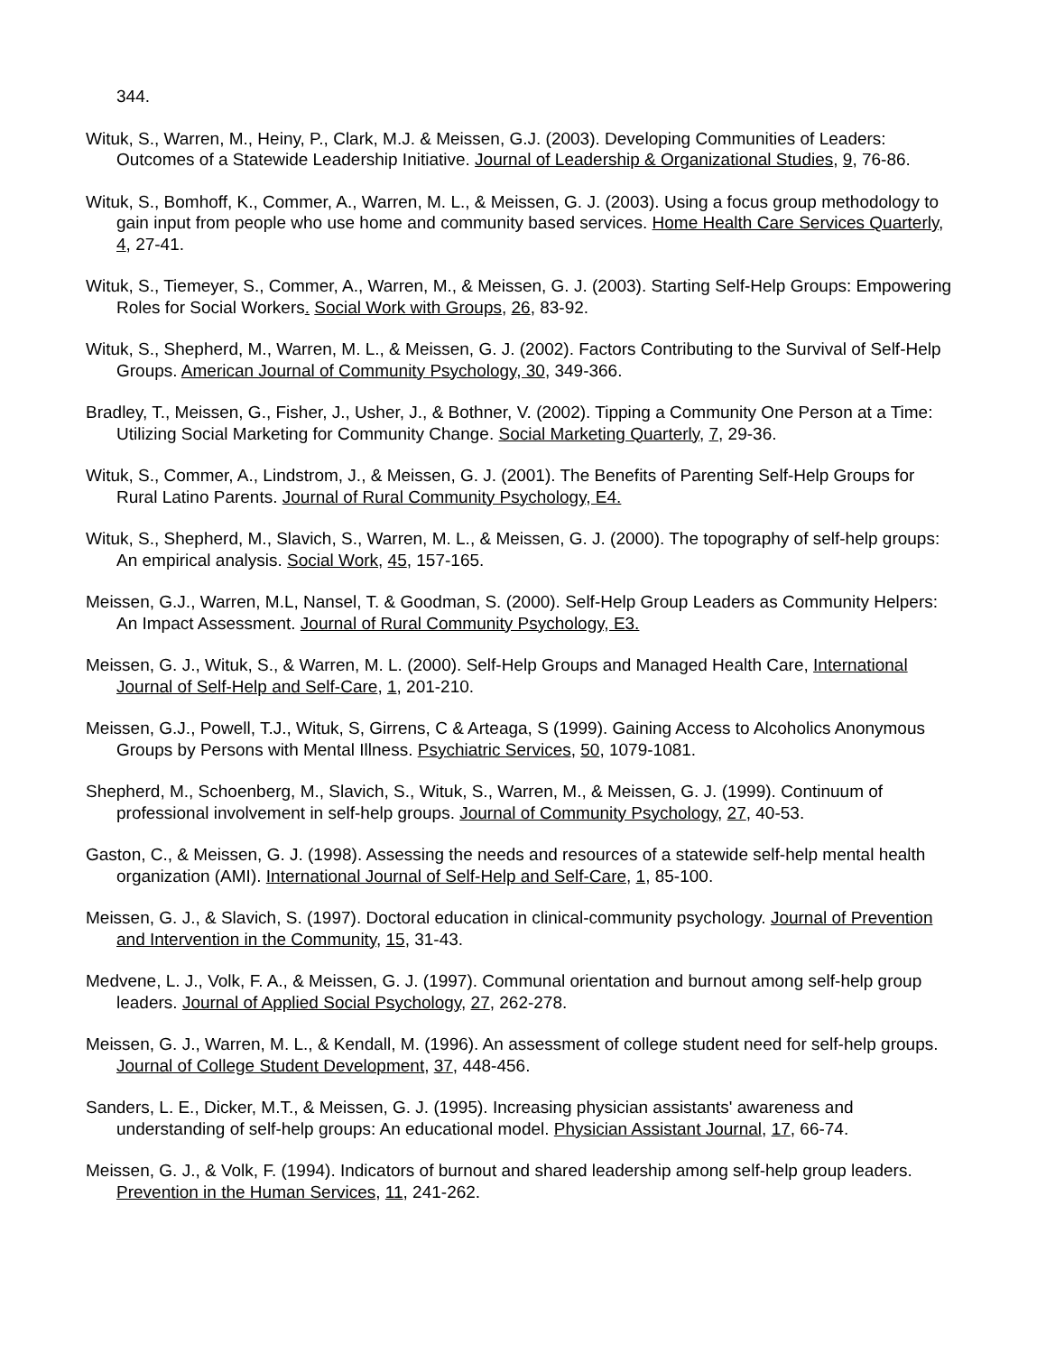344.
Wituk, S., Warren, M., Heiny, P., Clark, M.J. & Meissen, G.J. (2003). Developing Communities of Leaders: Outcomes of a Statewide Leadership Initiative. Journal of Leadership & Organizational Studies, 9, 76-86.
Wituk, S., Bomhoff, K., Commer, A., Warren, M. L., & Meissen, G. J. (2003). Using a focus group methodology to gain input from people who use home and community based services. Home Health Care Services Quarterly, 4, 27-41.
Wituk, S., Tiemeyer, S., Commer, A., Warren, M., & Meissen, G. J. (2003). Starting Self-Help Groups: Empowering Roles for Social Workers. Social Work with Groups, 26, 83-92.
Wituk, S., Shepherd, M., Warren, M. L., & Meissen, G. J. (2002). Factors Contributing to the Survival of Self-Help Groups. American Journal of Community Psychology, 30, 349-366.
Bradley, T., Meissen, G., Fisher, J., Usher, J., & Bothner, V. (2002). Tipping a Community One Person at a Time: Utilizing Social Marketing for Community Change. Social Marketing Quarterly, 7, 29-36.
Wituk, S., Commer, A., Lindstrom, J., & Meissen, G. J. (2001). The Benefits of Parenting Self-Help Groups for Rural Latino Parents. Journal of Rural Community Psychology, E4.
Wituk, S., Shepherd, M., Slavich, S., Warren, M. L., & Meissen, G. J. (2000). The topography of self-help groups: An empirical analysis. Social Work, 45, 157-165.
Meissen, G.J., Warren, M.L, Nansel, T. & Goodman, S. (2000). Self-Help Group Leaders as Community Helpers: An Impact Assessment. Journal of Rural Community Psychology, E3.
Meissen, G. J., Wituk, S., & Warren, M. L. (2000). Self-Help Groups and Managed Health Care, International Journal of Self-Help and Self-Care, 1, 201-210.
Meissen, G.J., Powell, T.J., Wituk, S, Girrens, C & Arteaga, S (1999). Gaining Access to Alcoholics Anonymous Groups by Persons with Mental Illness. Psychiatric Services, 50, 1079-1081.
Shepherd, M., Schoenberg, M., Slavich, S., Wituk, S., Warren, M., & Meissen, G. J. (1999). Continuum of professional involvement in self-help groups. Journal of Community Psychology, 27, 40-53.
Gaston, C., & Meissen, G. J. (1998). Assessing the needs and resources of a statewide self-help mental health organization (AMI). International Journal of Self-Help and Self-Care, 1, 85-100.
Meissen, G. J., & Slavich, S. (1997). Doctoral education in clinical-community psychology. Journal of Prevention and Intervention in the Community, 15, 31-43.
Medvene, L. J., Volk, F. A., & Meissen, G. J. (1997). Communal orientation and burnout among self-help group leaders. Journal of Applied Social Psychology, 27, 262-278.
Meissen, G. J., Warren, M. L., & Kendall, M. (1996). An assessment of college student need for self-help groups. Journal of College Student Development, 37, 448-456.
Sanders, L. E., Dicker, M.T., & Meissen, G. J. (1995). Increasing physician assistants' awareness and understanding of self-help groups: An educational model. Physician Assistant Journal, 17, 66-74.
Meissen, G. J., & Volk, F. (1994). Indicators of burnout and shared leadership among self-help group leaders. Prevention in the Human Services, 11, 241-262.